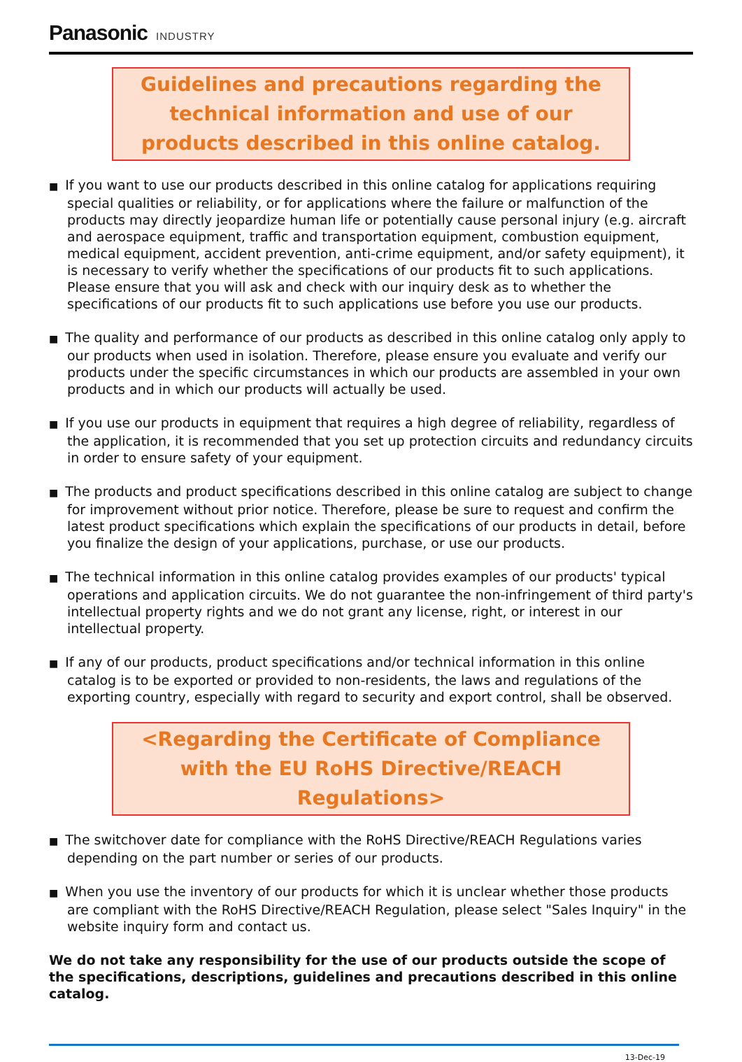Panasonic INDUSTRY
Guidelines and precautions regarding the technical information and use of our products described in this online catalog.
■ If you want to use our products described in this online catalog for applications requiring special qualities or reliability, or for applications where the failure or malfunction of the products may directly jeopardize human life or potentially cause personal injury (e.g. aircraft and aerospace equipment, traffic and transportation equipment, combustion equipment, medical equipment, accident prevention, anti-crime equipment, and/or safety equipment), it is necessary to verify whether the specifications of our products fit to such applications. Please ensure that you will ask and check with our inquiry desk as to whether the specifications of our products fit to such applications use before you use our products.
■ The quality and performance of our products as described in this online catalog only apply to our products when used in isolation. Therefore, please ensure you evaluate and verify our products under the specific circumstances in which our products are assembled in your own products and in which our products will actually be used.
■ If you use our products in equipment that requires a high degree of reliability, regardless of the application, it is recommended that you set up protection circuits and redundancy circuits in order to ensure safety of your equipment.
■ The products and product specifications described in this online catalog are subject to change for improvement without prior notice. Therefore, please be sure to request and confirm the latest product specifications which explain the specifications of our products in detail, before you finalize the design of your applications, purchase, or use our products.
■ The technical information in this online catalog provides examples of our products' typical operations and application circuits. We do not guarantee the non-infringement of third party's intellectual property rights and we do not grant any license, right, or interest in our intellectual property.
■ If any of our products, product specifications and/or technical information in this online catalog is to be exported or provided to non-residents, the laws and regulations of the exporting country, especially with regard to security and export control, shall be observed.
<Regarding the Certificate of Compliance with the EU RoHS Directive/REACH Regulations>
■ The switchover date for compliance with the RoHS Directive/REACH Regulations varies depending on the part number or series of our products.
■ When you use the inventory of our products for which it is unclear whether those products are compliant with the RoHS Directive/REACH Regulation, please select "Sales Inquiry" in the website inquiry form and contact us.
We do not take any responsibility for the use of our products outside the scope of the specifications, descriptions, guidelines and precautions described in this online catalog.
13-Dec-19